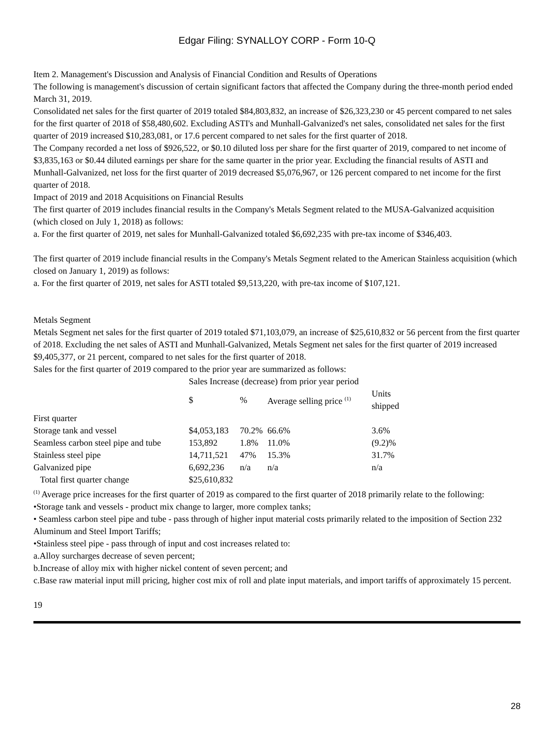Edgar Filing: SYNALLOY CORP - Form 10-Q
Item 2. Management's Discussion and Analysis of Financial Condition and Results of Operations
The following is management's discussion of certain significant factors that affected the Company during the three-month period ended March 31, 2019.
Consolidated net sales for the first quarter of 2019 totaled $84,803,832, an increase of $26,323,230 or 45 percent compared to net sales for the first quarter of 2018 of $58,480,602. Excluding ASTI's and Munhall-Galvanized's net sales, consolidated net sales for the first quarter of 2019 increased $10,283,081, or 17.6 percent compared to net sales for the first quarter of 2018.
The Company recorded a net loss of $926,522, or $0.10 diluted loss per share for the first quarter of 2019, compared to net income of $3,835,163 or $0.44 diluted earnings per share for the same quarter in the prior year. Excluding the financial results of ASTI and Munhall-Galvanized, net loss for the first quarter of 2019 decreased $5,076,967, or 126 percent compared to net income for the first quarter of 2018.
Impact of 2019 and 2018 Acquisitions on Financial Results
The first quarter of 2019 includes financial results in the Company's Metals Segment related to the MUSA-Galvanized acquisition (which closed on July 1, 2018) as follows:
a. For the first quarter of 2019, net sales for Munhall-Galvanized totaled $6,692,235 with pre-tax income of $346,403.
The first quarter of 2019 include financial results in the Company's Metals Segment related to the American Stainless acquisition (which closed on January 1, 2019) as follows:
a. For the first quarter of 2019, net sales for ASTI totaled $9,513,220, with pre-tax income of $107,121.
Metals Segment
Metals Segment net sales for the first quarter of 2019 totaled $71,103,079, an increase of $25,610,832 or 56 percent from the first quarter of 2018. Excluding the net sales of ASTI and Munhall-Galvanized, Metals Segment net sales for the first quarter of 2019 increased $9,405,377, or 21 percent, compared to net sales for the first quarter of 2018.
Sales for the first quarter of 2019 compared to the prior year are summarized as follows:
| | Sales Increase (decrease) from prior year period | | | |
| --- | --- | --- | --- | --- |
| | $ | % | Average selling price <sup>(1)</sup> | Units shipped |
| First quarter | | | | |
| Storage tank and vessel | $4,053,183 | 70.2% | 66.6% | 3.6% |
| Seamless carbon steel pipe and tube | 153,892 | 1.8% | 11.0% | (9.2)% |
| Stainless steel pipe | 14,711,521 | 47% | 15.3% | 31.7% |
| Galvanized pipe | 6,692,236 | n/a | n/a | n/a |
| Total first quarter change | $25,610,832 | | | |
<sup>(1)</sup> Average price increases for the first quarter of 2019 as compared to the first quarter of 2018 primarily relate to the following:
•Storage tank and vessels - product mix change to larger, more complex tanks;
• Seamless carbon steel pipe and tube - pass through of higher input material costs primarily related to the imposition of Section 232 Aluminum and Steel Import Tariffs;
•Stainless steel pipe - pass through of input and cost increases related to:
a.Alloy surcharges decrease of seven percent;
b.Increase of alloy mix with higher nickel content of seven percent; and
c.Base raw material input mill pricing, higher cost mix of roll and plate input materials, and import tariffs of approximately 15 percent.
19
28